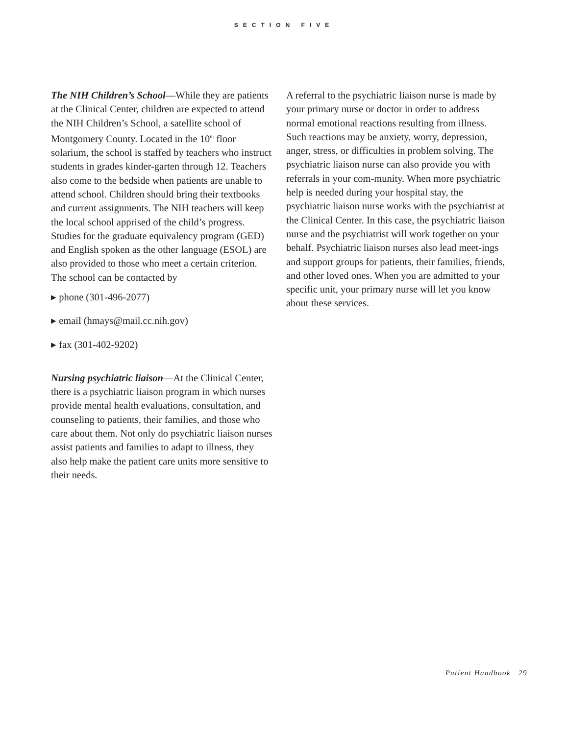SECTION FIVE
The NIH Children’s School—While they are patients at the Clinical Center, children are expected to attend the NIH Children’s School, a satellite school of Montgomery County. Located in the 10<sup>th</sup> floor solarium, the school is staffed by teachers who instruct students in grades kinder-garten through 12. Teachers also come to the bedside when patients are unable to attend school. Children should bring their textbooks and current assignments. The NIH teachers will keep the local school apprised of the child’s progress. Studies for the graduate equivalency program (GED) and English spoken as the other language (ESOL) are also provided to those who meet a certain criterion. The school can be contacted by
▸ phone (301-496-2077)
▸ email (hmays@mail.cc.nih.gov)
▸ fax (301-402-9202)
Nursing psychiatric liaison—At the Clinical Center, there is a psychiatric liaison program in which nurses provide mental health evaluations, consultation, and counseling to patients, their families, and those who care about them. Not only do psychiatric liaison nurses assist patients and families to adapt to illness, they also help make the patient care units more sensitive to their needs.
A referral to the psychiatric liaison nurse is made by your primary nurse or doctor in order to address normal emotional reactions resulting from illness. Such reactions may be anxiety, worry, depression, anger, stress, or difficulties in problem solving. The psychiatric liaison nurse can also provide you with referrals in your com-munity. When more psychiatric help is needed during your hospital stay, the psychiatric liaison nurse works with the psychiatrist at the Clinical Center. In this case, the psychiatric liaison nurse and the psychiatrist will work together on your behalf. Psychiatric liaison nurses also lead meet-ings and support groups for patients, their families, friends, and other loved ones. When you are admitted to your specific unit, your primary nurse will let you know about these services.
Patient Handbook 29